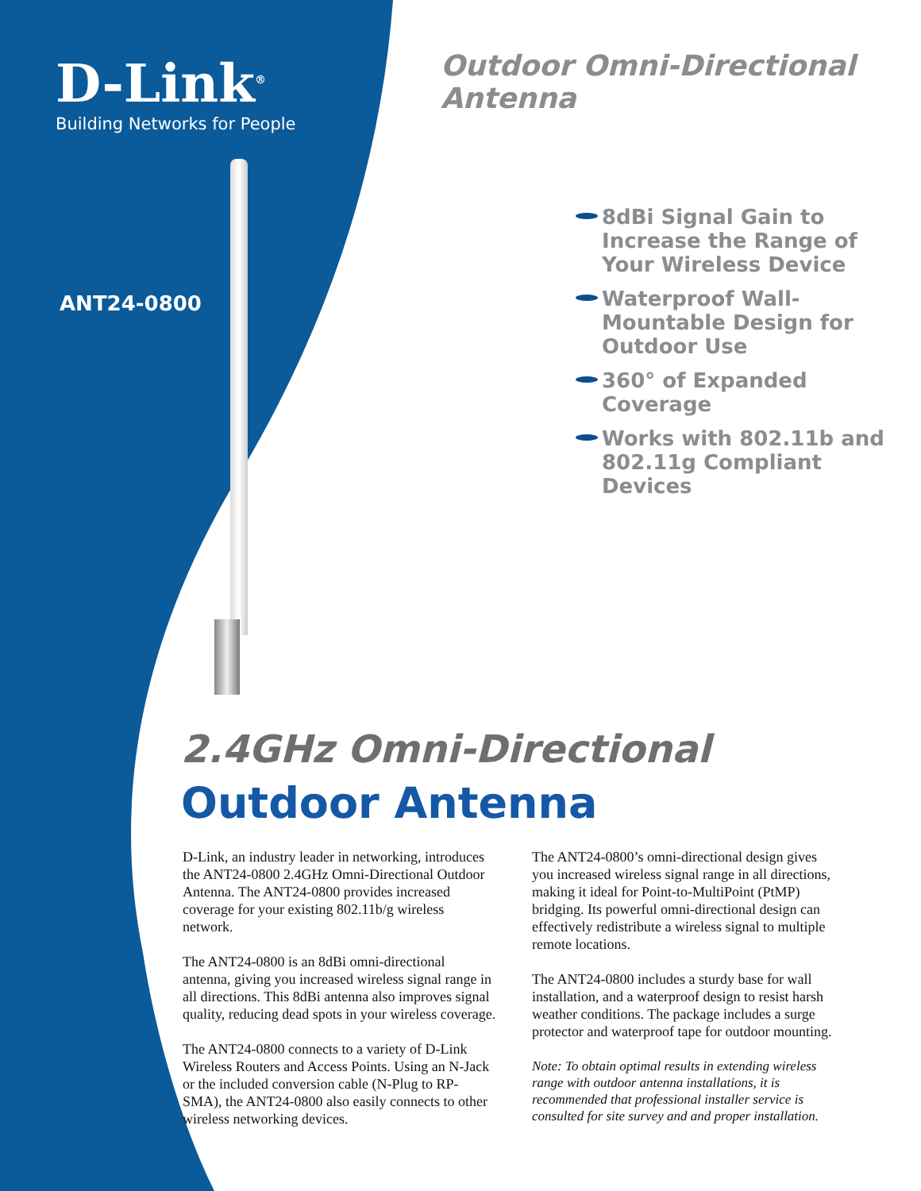D-Link<sup>®</sup>
Building Networks for People
Outdoor Omni-Directional Antenna
ANT24-0800
8dBi Signal Gain to Increase the Range of Your Wireless Device
Waterproof Wall-Mountable Design for Outdoor Use
360° of Expanded Coverage
Works with 802.11b and 802.11g Compliant Devices
2.4GHz Omni-Directional
Outdoor Antenna
D-Link, an industry leader in networking, introduces the ANT24-0800 2.4GHz Omni-Directional Outdoor Antenna. The ANT24-0800 provides increased coverage for your existing 802.11b/g wireless network.
The ANT24-0800 is an 8dBi omni-directional antenna, giving you increased wireless signal range in all directions. This 8dBi antenna also improves signal quality, reducing dead spots in your wireless coverage.
The ANT24-0800 connects to a variety of D-Link Wireless Routers and Access Points. Using an N-Jack or the included conversion cable (N-Plug to RP-SMA), the ANT24-0800 also easily connects to other wireless networking devices.
The ANT24-0800’s omni-directional design gives you increased wireless signal range in all directions, making it ideal for Point-to-MultiPoint (PtMP) bridging. Its powerful omni-directional design can effectively redistribute a wireless signal to multiple remote locations.
The ANT24-0800 includes a sturdy base for wall installation, and a waterproof design to resist harsh weather conditions. The package includes a surge protector and waterproof tape for outdoor mounting.
Note: To obtain optimal results in extending wireless range with outdoor antenna installations, it is recommended that professional installer service is consulted for site survey and and proper installation.